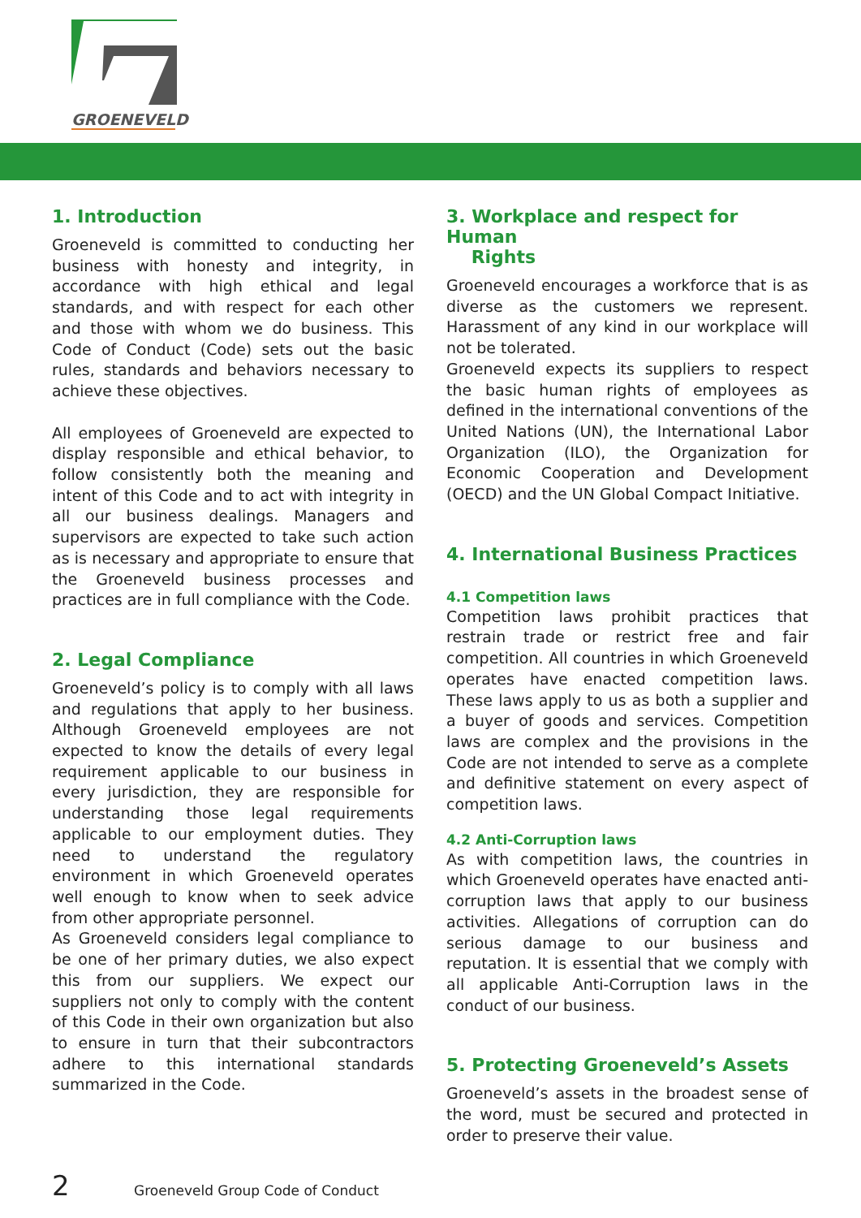GROENEVELD
1. Introduction
Groeneveld is committed to conducting her business with honesty and integrity, in accordance with high ethical and legal standards, and with respect for each other and those with whom we do business. This Code of Conduct (Code) sets out the basic rules, standards and behaviors necessary to achieve these objectives.
All employees of Groeneveld are expected to display responsible and ethical behavior, to follow consistently both the meaning and intent of this Code and to act with integrity in all our business dealings. Managers and supervisors are expected to take such action as is necessary and appropriate to ensure that the Groeneveld business processes and practices are in full compliance with the Code.
2. Legal Compliance
Groeneveld’s policy is to comply with all laws and regulations that apply to her business. Although Groeneveld employees are not expected to know the details of every legal requirement applicable to our business in every jurisdiction, they are responsible for understanding those legal requirements applicable to our employment duties. They need to understand the regulatory environment in which Groeneveld operates well enough to know when to seek advice from other appropriate personnel.
As Groeneveld considers legal compliance to be one of her primary duties, we also expect this from our suppliers. We expect our suppliers not only to comply with the content of this Code in their own organization but also to ensure in turn that their subcontractors adhere to this international standards summarized in the Code.
3. Workplace and respect for Human
Rights
Groeneveld encourages a workforce that is as diverse as the customers we represent. Harassment of any kind in our workplace will not be tolerated.
Groeneveld expects its suppliers to respect the basic human rights of employees as defined in the international conventions of the United Nations (UN), the International Labor Organization (ILO), the Organization for Economic Cooperation and Development (OECD) and the UN Global Compact Initiative.
4. International Business Practices
4.1 Competition laws
Competition laws prohibit practices that restrain trade or restrict free and fair competition. All countries in which Groeneveld operates have enacted competition laws. These laws apply to us as both a supplier and a buyer of goods and services. Competition laws are complex and the provisions in the Code are not intended to serve as a complete and definitive statement on every aspect of competition laws.
4.2 Anti-Corruption laws
As with competition laws, the countries in which Groeneveld operates have enacted anti-corruption laws that apply to our business activities. Allegations of corruption can do serious damage to our business and reputation. It is essential that we comply with all applicable Anti-Corruption laws in the conduct of our business.
5. Protecting Groeneveld’s Assets
Groeneveld’s assets in the broadest sense of the word, must be secured and protected in order to preserve their value.
2 Groeneveld Group Code of Conduct